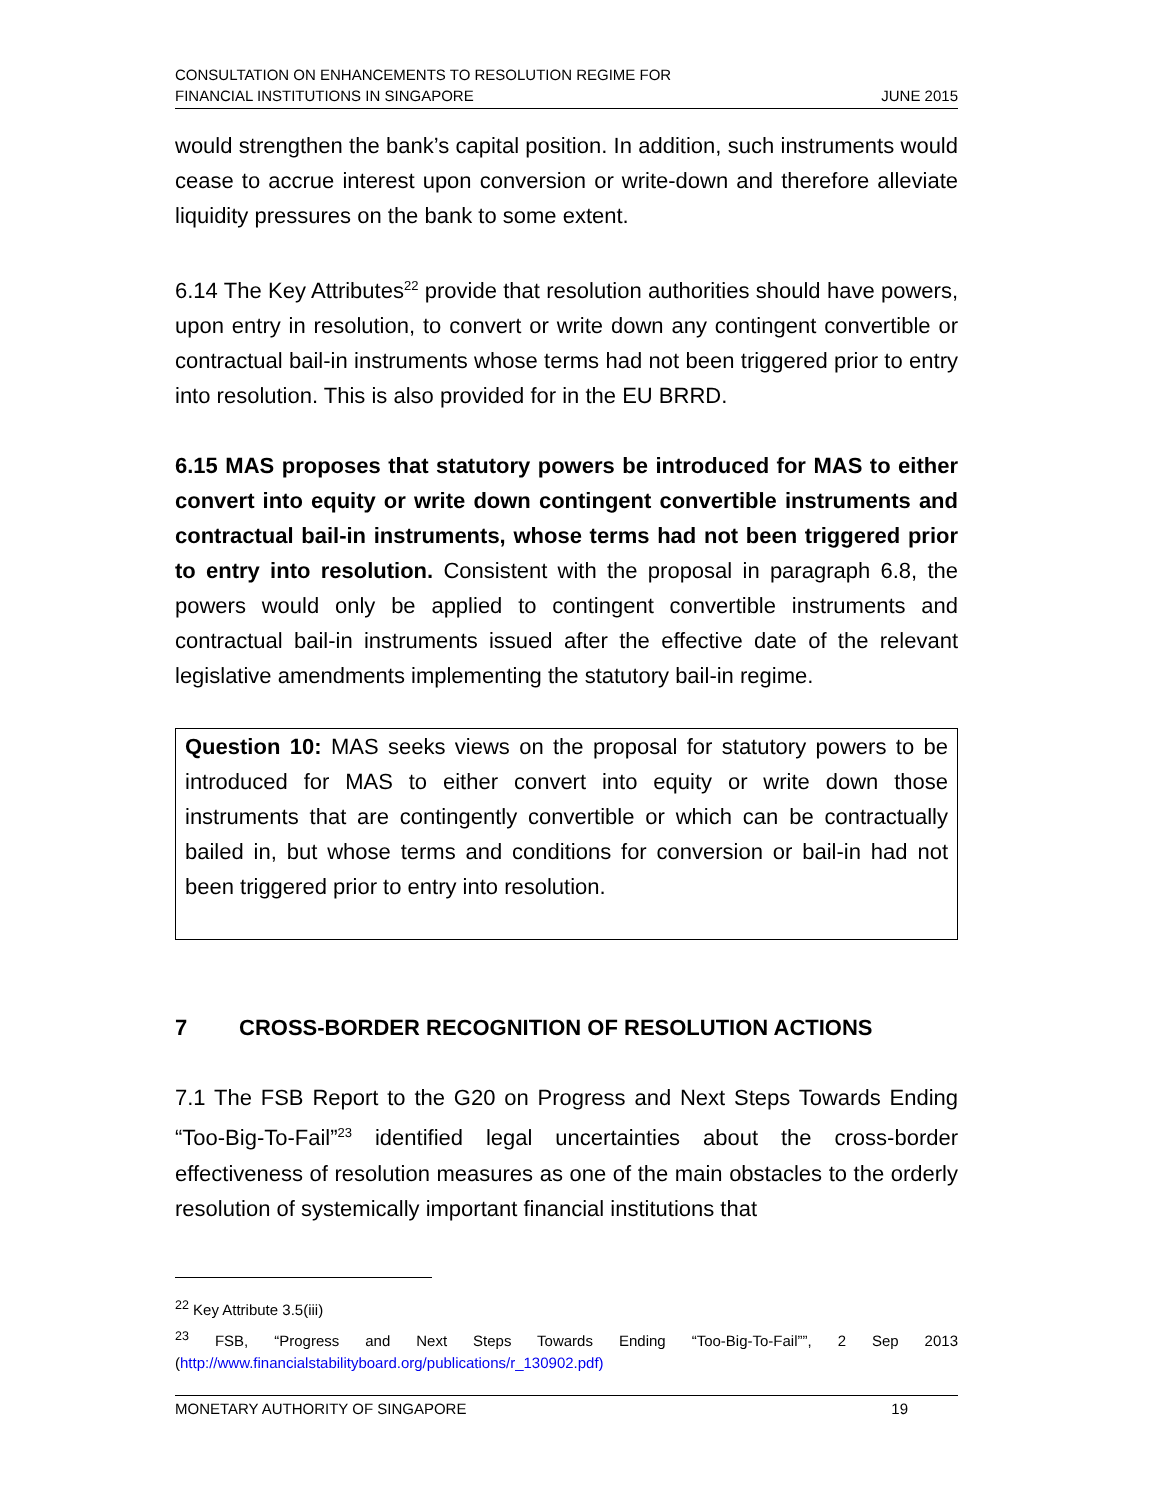CONSULTATION ON ENHANCEMENTS TO RESOLUTION REGIME FOR
FINANCIAL INSTITUTIONS IN SINGAPORE
JUNE 2015
would strengthen the bank’s capital position. In addition, such instruments would cease to accrue interest upon conversion or write-down and therefore alleviate liquidity pressures on the bank to some extent.
6.14 The Key Attributes<sup>22</sup> provide that resolution authorities should have powers, upon entry in resolution, to convert or write down any contingent convertible or contractual bail-in instruments whose terms had not been triggered prior to entry into resolution. This is also provided for in the EU BRRD.
6.15 MAS proposes that statutory powers be introduced for MAS to either convert into equity or write down contingent convertible instruments and contractual bail-in instruments, whose terms had not been triggered prior to entry into resolution. Consistent with the proposal in paragraph 6.8, the powers would only be applied to contingent convertible instruments and contractual bail-in instruments issued after the effective date of the relevant legislative amendments implementing the statutory bail-in regime.
Question 10: MAS seeks views on the proposal for statutory powers to be introduced for MAS to either convert into equity or write down those instruments that are contingently convertible or which can be contractually bailed in, but whose terms and conditions for conversion or bail-in had not been triggered prior to entry into resolution.
7 CROSS-BORDER RECOGNITION OF RESOLUTION ACTIONS
7.1 The FSB Report to the G20 on Progress and Next Steps Towards Ending “Too-Big-To-Fail”<sup>23</sup> identified legal uncertainties about the cross-border effectiveness of resolution measures as one of the main obstacles to the orderly resolution of systemically important financial institutions that
<sup>22</sup> Key Attribute 3.5(iii)
<sup>23</sup> FSB, “Progress and Next Steps Towards Ending “Too-Big-To-Fail””, 2 Sep 2013 (http://www.financialstabilityboard.org/publications/r_130902.pdf)
MONETARY AUTHORITY OF SINGAPORE 19